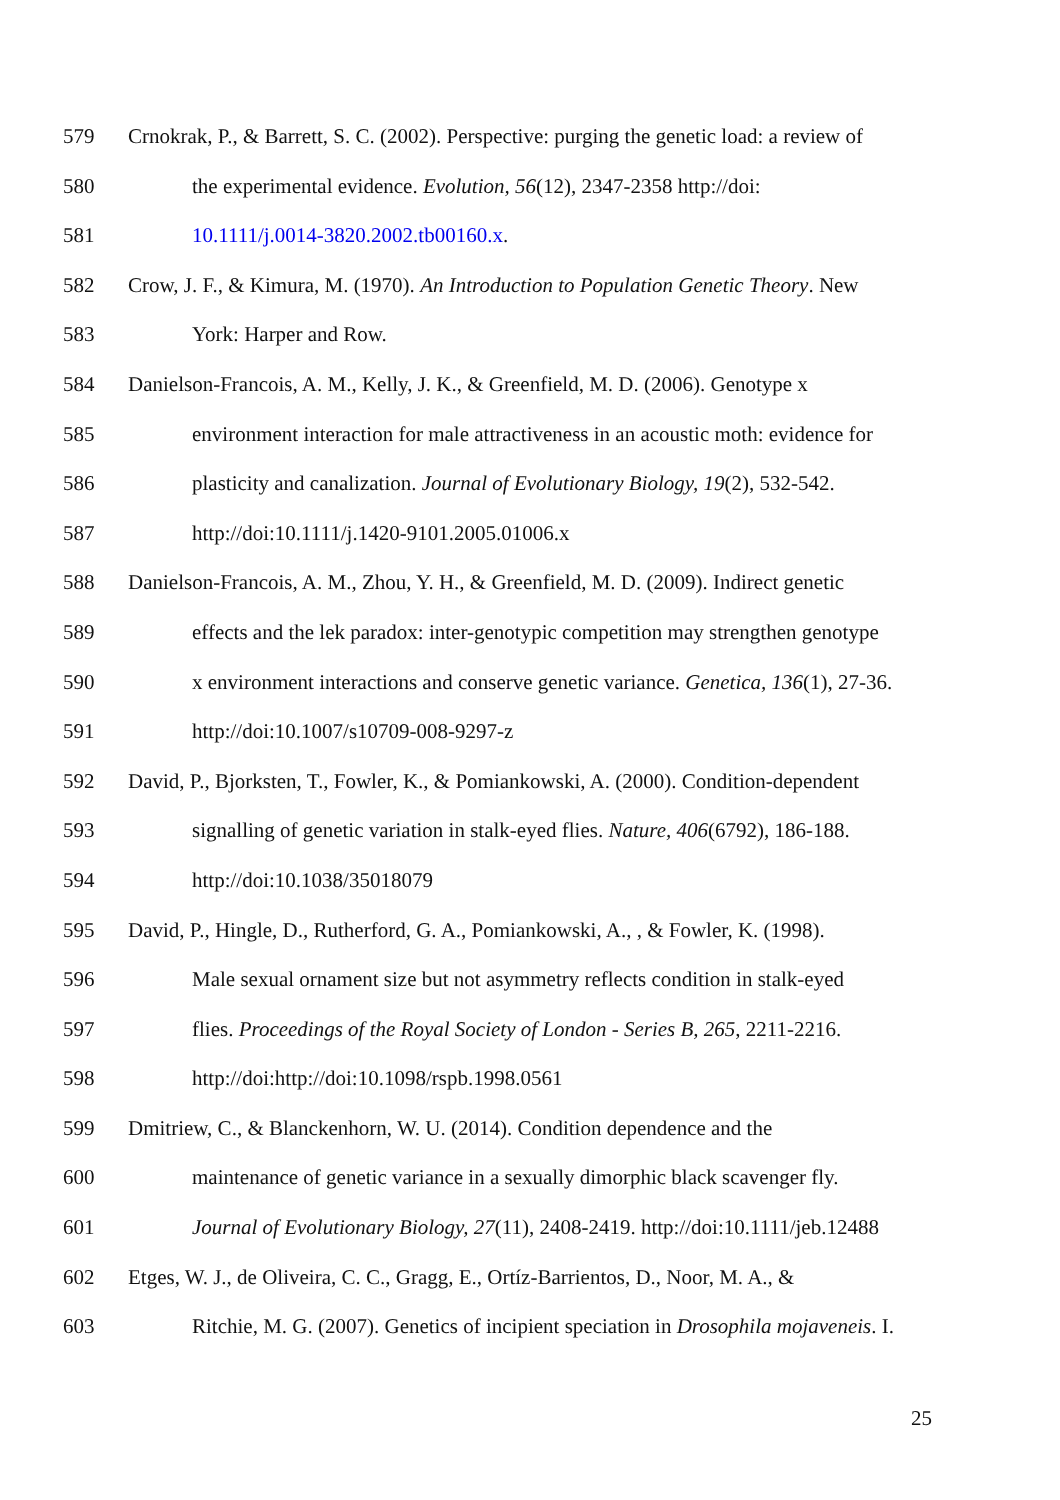579 Crnokrak, P., & Barrett, S. C. (2002). Perspective: purging the genetic load: a review of
580 the experimental evidence. Evolution, 56(12), 2347-2358 http://doi:
581 10.1111/j.0014-3820.2002.tb00160.x.
582 Crow, J. F., & Kimura, M. (1970). An Introduction to Population Genetic Theory. New
583 York: Harper and Row.
584 Danielson-Francois, A. M., Kelly, J. K., & Greenfield, M. D. (2006). Genotype x
585 environment interaction for male attractiveness in an acoustic moth: evidence for
586 plasticity and canalization. Journal of Evolutionary Biology, 19(2), 532-542.
587 http://doi:10.1111/j.1420-9101.2005.01006.x
588 Danielson-Francois, A. M., Zhou, Y. H., & Greenfield, M. D. (2009). Indirect genetic
589 effects and the lek paradox: inter-genotypic competition may strengthen genotype
590 x environment interactions and conserve genetic variance. Genetica, 136(1), 27-36.
591 http://doi:10.1007/s10709-008-9297-z
592 David, P., Bjorksten, T., Fowler, K., & Pomiankowski, A. (2000). Condition-dependent
593 signalling of genetic variation in stalk-eyed flies. Nature, 406(6792), 186-188.
594 http://doi:10.1038/35018079
595 David, P., Hingle, D., Rutherford, G. A., Pomiankowski, A., , & Fowler, K. (1998).
596 Male sexual ornament size but not asymmetry reflects condition in stalk-eyed
597 flies. Proceedings of the Royal Society of London - Series B, 265, 2211-2216.
598 http://doi:http://doi:10.1098/rspb.1998.0561
599 Dmitriew, C., & Blanckenhorn, W. U. (2014). Condition dependence and the
600 maintenance of genetic variance in a sexually dimorphic black scavenger fly.
601 Journal of Evolutionary Biology, 27(11), 2408-2419. http://doi:10.1111/jeb.12488
602 Etges, W. J., de Oliveira, C. C., Gragg, E., Ortíz-Barrientos, D., Noor, M. A., &
603 Ritchie, M. G. (2007). Genetics of incipient speciation in Drosophila mojaveneis. I.
25